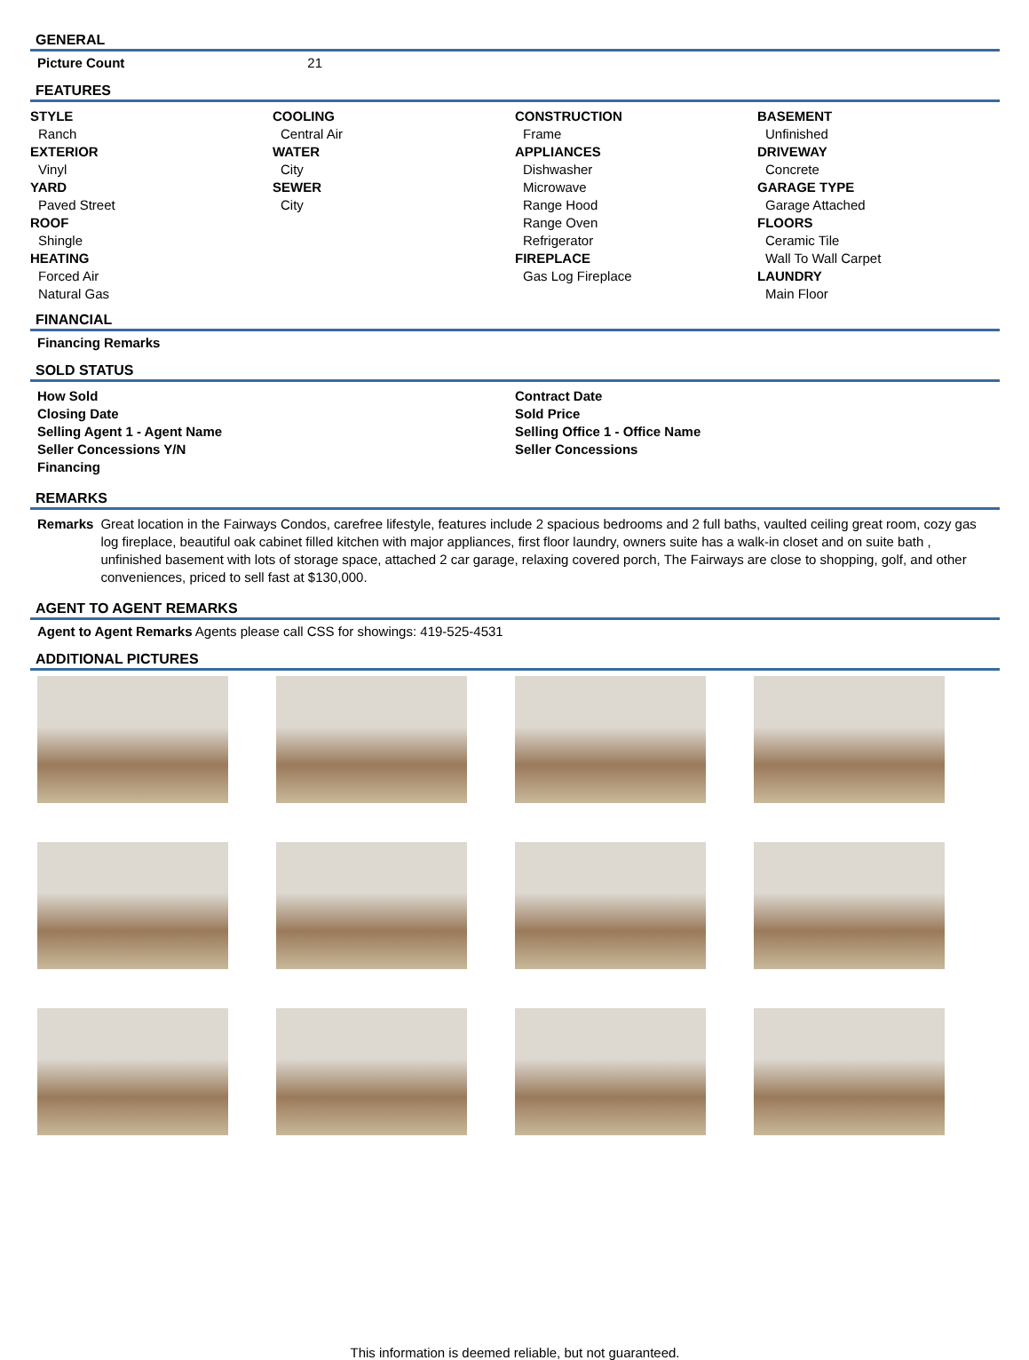GENERAL
Picture Count 21
FEATURES
STYLE
Ranch
EXTERIOR
Vinyl
YARD
Paved Street
ROOF
Shingle
HEATING
Forced Air
Natural Gas
COOLING
Central Air
WATER
City
SEWER
City
CONSTRUCTION
Frame
APPLIANCES
Dishwasher
Microwave
Range Hood
Range Oven
Refrigerator
FIREPLACE
Gas Log Fireplace
BASEMENT
Unfinished
DRIVEWAY
Concrete
GARAGE TYPE
Garage Attached
FLOORS
Ceramic Tile
Wall To Wall Carpet
LAUNDRY
Main Floor
FINANCIAL
Financing Remarks
SOLD STATUS
How Sold Contract Date Closing Date Sold Price Selling Agent 1 - Agent Name Selling Office 1 - Office Name Seller Concessions Y/N Seller Concessions Financing
REMARKS
Remarks Great location in the Fairways Condos, carefree lifestyle, features include 2 spacious bedrooms and 2 full baths, vaulted ceiling great room, cozy gas log fireplace, beautiful oak cabinet filled kitchen with major appliances, first floor laundry, owners suite has a walk-in closet and on suite bath , unfinished basement with lots of storage space, attached 2 car garage, relaxing covered porch, The Fairways are close to shopping, golf, and other conveniences, priced to sell fast at $130,000.
AGENT TO AGENT REMARKS
Agent to Agent Remarks Agents please call CSS for showings: 419-525-4531
ADDITIONAL PICTURES
This information is deemed reliable, but not guaranteed.